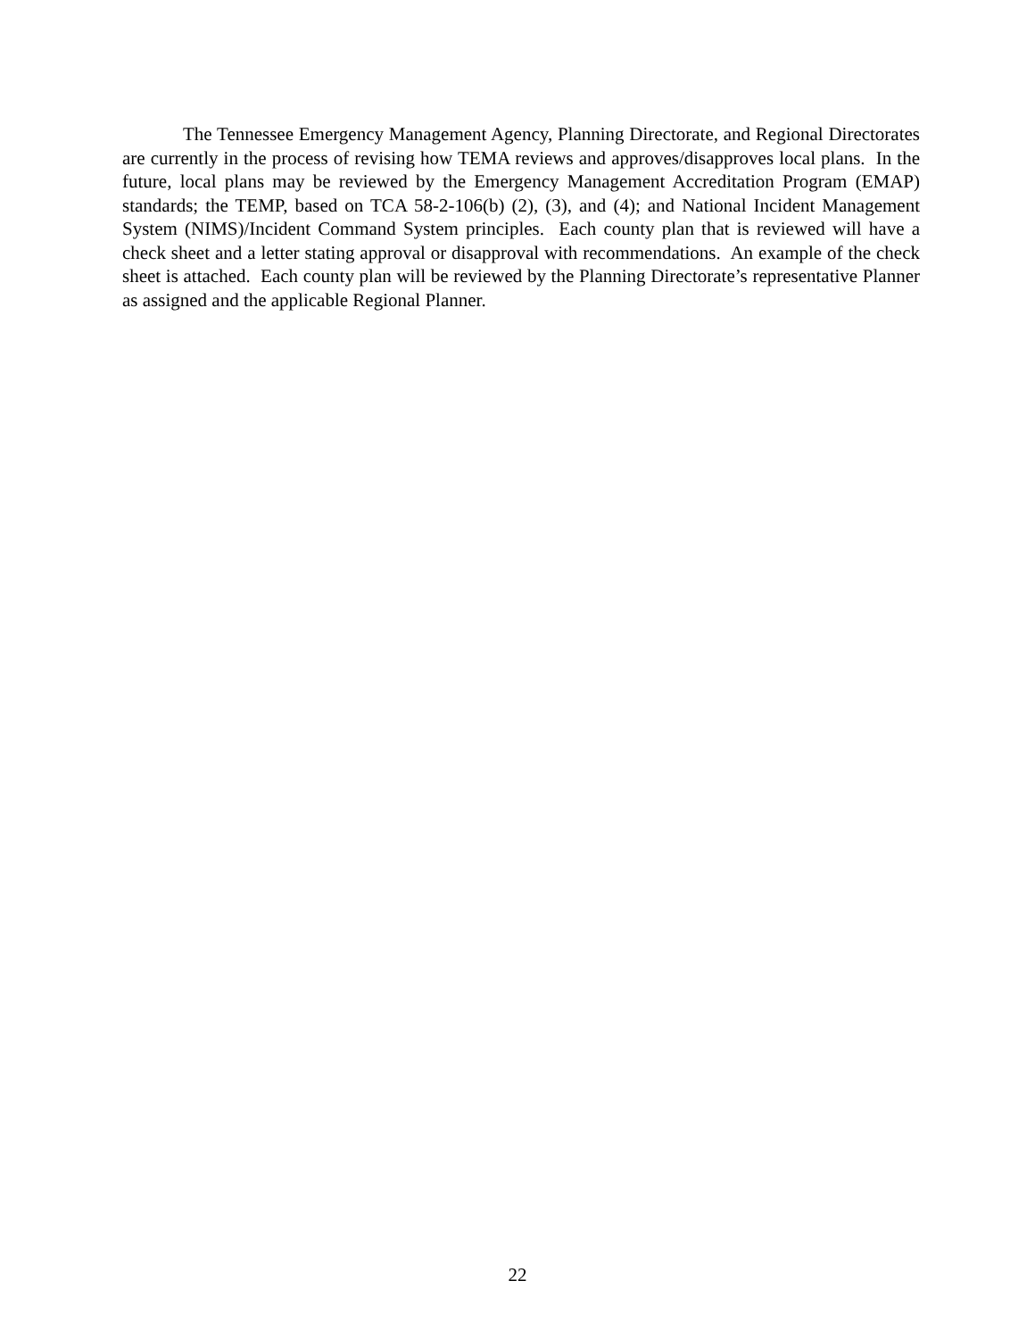The Tennessee Emergency Management Agency, Planning Directorate, and Regional Directorates are currently in the process of revising how TEMA reviews and approves/disapproves local plans. In the future, local plans may be reviewed by the Emergency Management Accreditation Program (EMAP) standards; the TEMP, based on TCA 58-2-106(b) (2), (3), and (4); and National Incident Management System (NIMS)/Incident Command System principles. Each county plan that is reviewed will have a check sheet and a letter stating approval or disapproval with recommendations. An example of the check sheet is attached. Each county plan will be reviewed by the Planning Directorate’s representative Planner as assigned and the applicable Regional Planner.
22